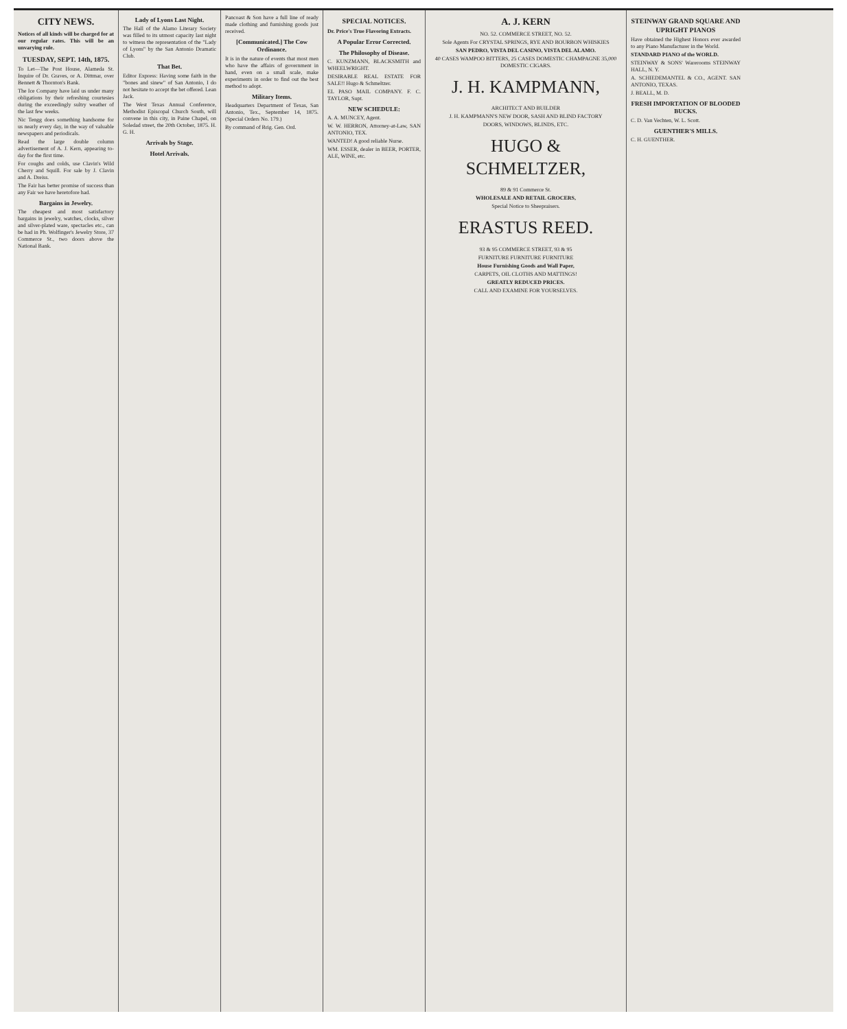CITY NEWS.
Notices of all kinds will be charged for at our regular rates. This will be an unvarying rule.
TUESDAY, SEPT. 14th, 1875.
To Let—The Post House, Alameda St. Inquire of Dr. Graves, or A. Dittmar, over Bennett & Thornton's Bank.
The Ice Company have laid us under many obligations by their refreshing courtesies during the exceedingly sultry weather of the last few weeks.
Nic Tengg does something handsome for us nearly every day, in the way of valuable newspapers and periodicals.
Read the large double column advertisement of A. J. Kern, appearing to-day for the first time.
For coughs and colds, use Clavin's Wild Cherry and Squill. For sale by J. Clavin and A. Dreiss.
The Fair has better promise of success than any Fair we have heretofore had.
Bargains in Jewelry.
The cheapest and most satisfactory bargains in jewelry, watches, clocks, silver and silver-plated ware, spectacles etc., can be had in Ph. Wolfinger's Jewelry Store, 37 Commerce St., two doors above the National Bank.
Lady of Lyons Last Night.
The Hall of the Alamo Literary Society was filled to its utmost capacity last night to witness the representation of the "Lady of Lyons" by the San Antonio Dramatic Club.
That Bet.
Editor Express: Having some faith in the "bones and sinew" of San Antonio, I do not hesitate to accept the bet offered. Lean Jack.
The West Texas Annual Conference, Methodist Episcopal Church South, will convene in this city, in Paine Chapel, on Soledad street, the 20th October, 1875. H. G. H.
Arrivals by Stage.
Hotel Arrivals.
Pancoast & Son have a full line of ready made clothing and furnishing goods just received.
[Communicated.] The Cow Ordinance.
It is in the nature of events that most men who have the affairs of government in hand, even on a small scale, make experiments in order to find out the best method to adopt.
Military Items.
Headquarters Department of Texas, San Antonio, Tex., September 14, 1875. (Special Orders No. 179.)
By command of Brig. Gen. Ord.
SPECIAL NOTICES.
Dr. Price's True Flavoring Extracts.
A Popular Error Corrected.
The Philosophy of Disease.
C. KUNZMANN, BLACKSMITH and WHEELWRIGHT.
DESIRABLE REAL ESTATE FOR SALE!! Hugo & Schmeltzer.
EL PASO MAIL COMPANY. F. C. TAYLOR, Supt.
NEW SCHEDULE:
A. A. MUNCEY, Agent.
W. W. HERRON, Attorney-at-Law, SAN ANTONIO, TEX.
WANTED! A good reliable Nurse.
WM. ESSER, dealer in BEER, PORTER, ALE, WINE, etc.
A. J. KERN
NO. 52. COMMERCE STREET, NO. 52.
Sole Agents For CRYSTAL SPRINGS, RYE AND BOURBON WHISKIES
SAN PEDRO, VISTA DEL CASINO, VISTA DEL ALAMO.
40 CASES WAMPOO BITTERS, 25 CASES DOMESTIC CHAMPAGNE 35,000 DOMESTIC CIGARS.
J. H. KAMPMANN,
ARCHITECT AND BUILDER
J. H. KAMPMANN'S NEW DOOR, SASH AND BLIND FACTORY
DOORS, WINDOWS, BLINDS, ETC.
HUGO & SCHMELTZER,
89 & 91 Commerce St.
WHOLESALE AND RETAIL GROCERS,
Special Notice to Sheepraisers.
ERASTUS REED.
93 & 95 COMMERCE STREET, 93 & 95
FURNITURE FURNITURE FURNITURE
House Furnishing Goods and Wall Paper,
CARPETS, OIL CLOTHS AND MATTINGS!
GREATLY REDUCED PRICES.
CALL AND EXAMINE FOR YOURSELVES.
STEINWAY GRAND SQUARE AND UPRIGHT PIANOS
Have obtained the Highest Honors ever awarded to any Piano Manufacturer in the World.
STANDARD PIANO of the WORLD.
STEINWAY & SONS' Warerooms STEINWAY HALL, N. Y.
A. SCHIEDEMANTEL & CO., AGENT. SAN ANTONIO, TEXAS.
J. BEALL, M. D.
FRESH IMPORTATION OF BLOODED BUCKS.
C. D. Van Vechten, W. L. Scott.
GUENTHER'S MILLS.
C. H. GUENTHER.